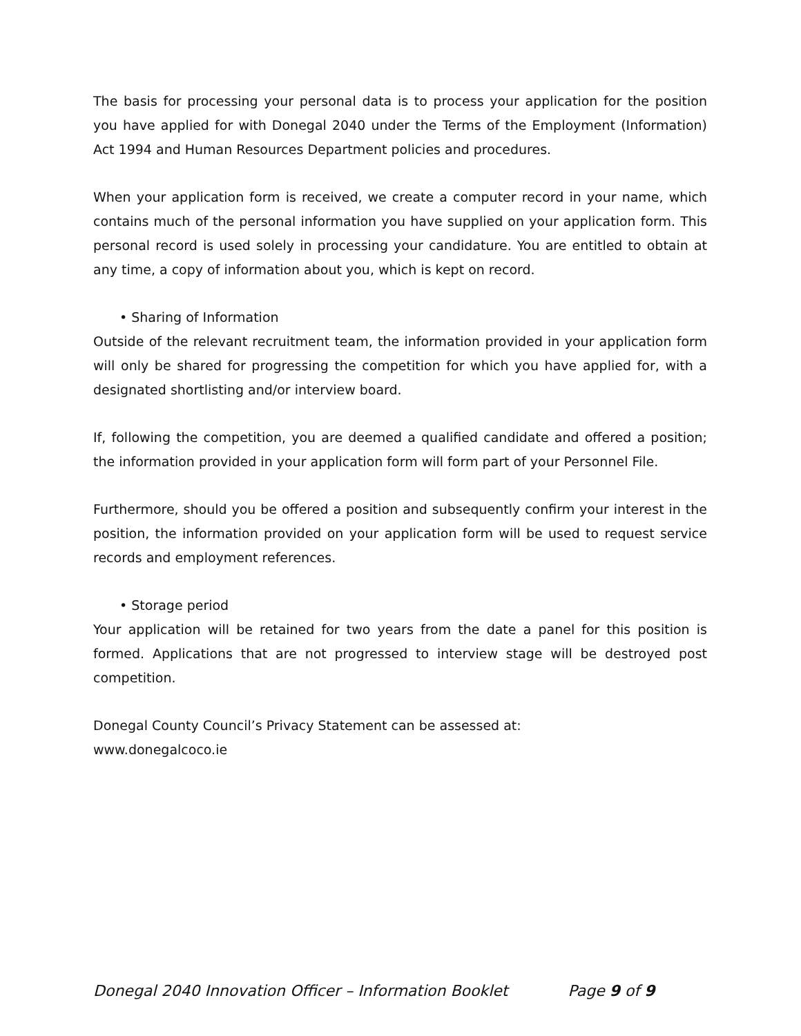The basis for processing your personal data is to process your application for the position you have applied for with Donegal 2040 under the Terms of the Employment (Information) Act 1994 and Human Resources Department policies and procedures.
When your application form is received, we create a computer record in your name, which contains much of the personal information you have supplied on your application form. This personal record is used solely in processing your candidature. You are entitled to obtain at any time, a copy of information about you, which is kept on record.
• Sharing of Information
Outside of the relevant recruitment team, the information provided in your application form will only be shared for progressing the competition for which you have applied for, with a designated shortlisting and/or interview board.
If, following the competition, you are deemed a qualified candidate and offered a position; the information provided in your application form will form part of your Personnel File.
Furthermore, should you be offered a position and subsequently confirm your interest in the position, the information provided on your application form will be used to request service records and employment references.
• Storage period
Your application will be retained for two years from the date a panel for this position is formed. Applications that are not progressed to interview stage will be destroyed post competition.
Donegal County Council’s Privacy Statement can be assessed at:
www.donegalcoco.ie
Donegal 2040 Innovation Officer – Information Booklet Page 9 of 9